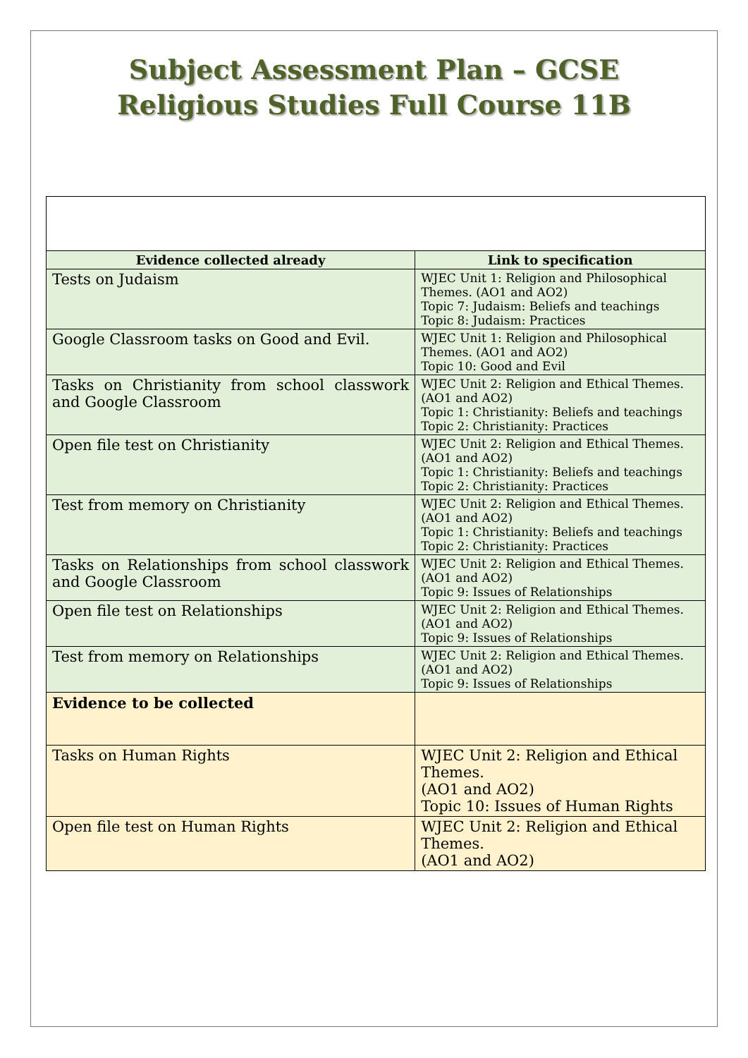Subject Assessment Plan – GCSE
Religious Studies Full Course 11B
| Evidence collected already | Link to specification |
| --- | --- |
| Tests on Judaism | WJEC Unit 1: Religion and Philosophical Themes. (AO1 and AO2) Topic 7: Judaism: Beliefs and teachings Topic 8: Judaism: Practices |
| Google Classroom tasks on Good and Evil. | WJEC Unit 1: Religion and Philosophical Themes. (AO1 and AO2) Topic 10: Good and Evil |
| Tasks on Christianity from school classwork and Google Classroom | WJEC Unit 2: Religion and Ethical Themes. (AO1 and AO2) Topic 1: Christianity: Beliefs and teachings Topic 2: Christianity: Practices |
| Open file test on Christianity | WJEC Unit 2: Religion and Ethical Themes. (AO1 and AO2) Topic 1: Christianity: Beliefs and teachings Topic 2: Christianity: Practices |
| Test from memory on Christianity | WJEC Unit 2: Religion and Ethical Themes. (AO1 and AO2) Topic 1: Christianity: Beliefs and teachings Topic 2: Christianity: Practices |
| Tasks on Relationships from school classwork and Google Classroom | WJEC Unit 2: Religion and Ethical Themes. (AO1 and AO2) Topic 9: Issues of Relationships |
| Open file test on Relationships | WJEC Unit 2: Religion and Ethical Themes. (AO1 and AO2) Topic 9: Issues of Relationships |
| Test from memory on Relationships | WJEC Unit 2: Religion and Ethical Themes. (AO1 and AO2) Topic 9: Issues of Relationships |
| Evidence to be collected | |
| Tasks on Human Rights | WJEC Unit 2: Religion and Ethical Themes. (AO1 and AO2) Topic 10: Issues of Human Rights |
| Open file test on Human Rights | WJEC Unit 2: Religion and Ethical Themes. (AO1 and AO2) |